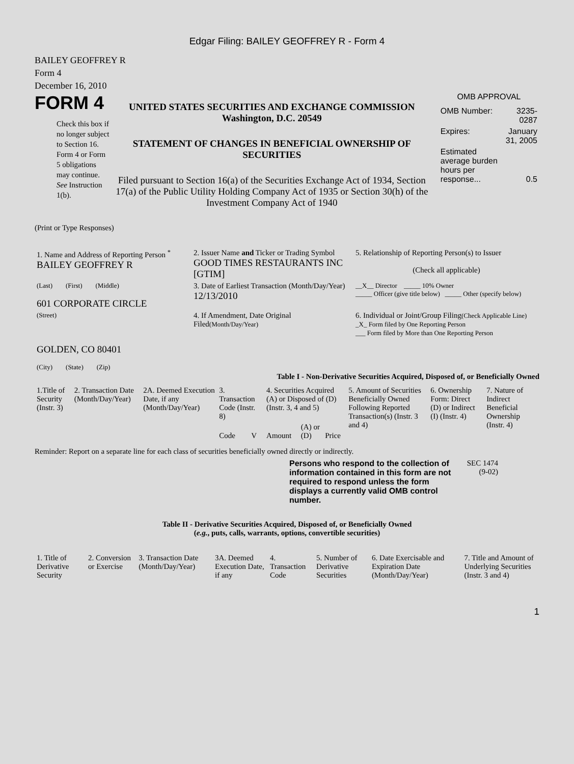Edgar Filing: BAILEY GEOFFREY R - Form 4
BAILEY GEOFFREY R
Form 4
December 16, 2010
FORM 4
Check this box if no longer subject to Section 16. Form 4 or Form 5 obligations may continue. See Instruction 1(b).
UNITED STATES SECURITIES AND EXCHANGE COMMISSION
Washington, D.C. 20549
STATEMENT OF CHANGES IN BENEFICIAL OWNERSHIP OF SECURITIES
Filed pursuant to Section 16(a) of the Securities Exchange Act of 1934, Section 17(a) of the Public Utility Holding Company Act of 1935 or Section 30(h) of the Investment Company Act of 1940
OMB APPROVAL
| OMB Number: | 3235-0287 |
| Expires: | January 31, 2005 |
| Estimated average burden hours per response... | 0.5 |
(Print or Type Responses)
| 1. Name and Address of Reporting Person <sup>*</sup> BAILEY GEOFFREY R | 2. Issuer Name and Ticker or Trading Symbol GOOD TIMES RESTAURANTS INC [GTIM] | 5. Relationship of Reporting Person(s) to Issuer (Check all applicable) |
| (Last) (First) (Middle) 601 CORPORATE CIRCLE | 3. Date of Earliest Transaction (Month/Day/Year) 12/13/2010 | __X__ Director _____ 10% Owner _____ Officer (give title below) _____ Other (specify below) |
| (Street) GOLDEN, CO 80401 (City) (State) (Zip) | 4. If Amendment, Date Original Filed (Month/Day/Year) | 6. Individual or Joint/Group Filing (Check Applicable Line) _X_ Form filed by One Reporting Person ___ Form filed by More than One Reporting Person |
Table I - Non-Derivative Securities Acquired, Disposed of, or Beneficially Owned
| 1.Title of Security (Instr. 3) | 2. Transaction Date (Month/Day/Year) | 2A. Deemed Execution Date, if any (Month/Day/Year) | 3. Transaction Code (Instr. 8) | | 4. Securities Acquired (A) or Disposed of (D) (Instr. 3, 4 and 5) | | | 5. Amount of Securities Beneficially Owned Following Reported Transaction(s) (Instr. 3 and 4) | 6. Ownership Form: Direct (D) or Indirect (I) (Instr. 4) | 7. Nature of Indirect Beneficial Ownership (Instr. 4) |
| --- | --- | --- | --- | --- | --- | --- | --- | --- | --- | --- |
| | | | Code | V | Amount | (A) or (D) | Price | | | |
Reminder: Report on a separate line for each class of securities beneficially owned directly or indirectly.
Persons who respond to the collection of information contained in this form are not required to respond unless the form displays a currently valid OMB control number.
SEC 1474 (9-02)
Table II - Derivative Securities Acquired, Disposed of, or Beneficially Owned
(e.g., puts, calls, warrants, options, convertible securities)
| 1. Title of Derivative Security | 2. Conversion or Exercise | 3. Transaction Date (Month/Day/Year) | 3A. Deemed Execution Date, if any | 4. Transaction Code | 5. Number of Derivative Securities | 6. Date Exercisable and Expiration Date (Month/Day/Year) | 7. Title and Amount of Underlying Securities (Instr. 3 and 4) |
| --- | --- | --- | --- | --- | --- | --- | --- |
1